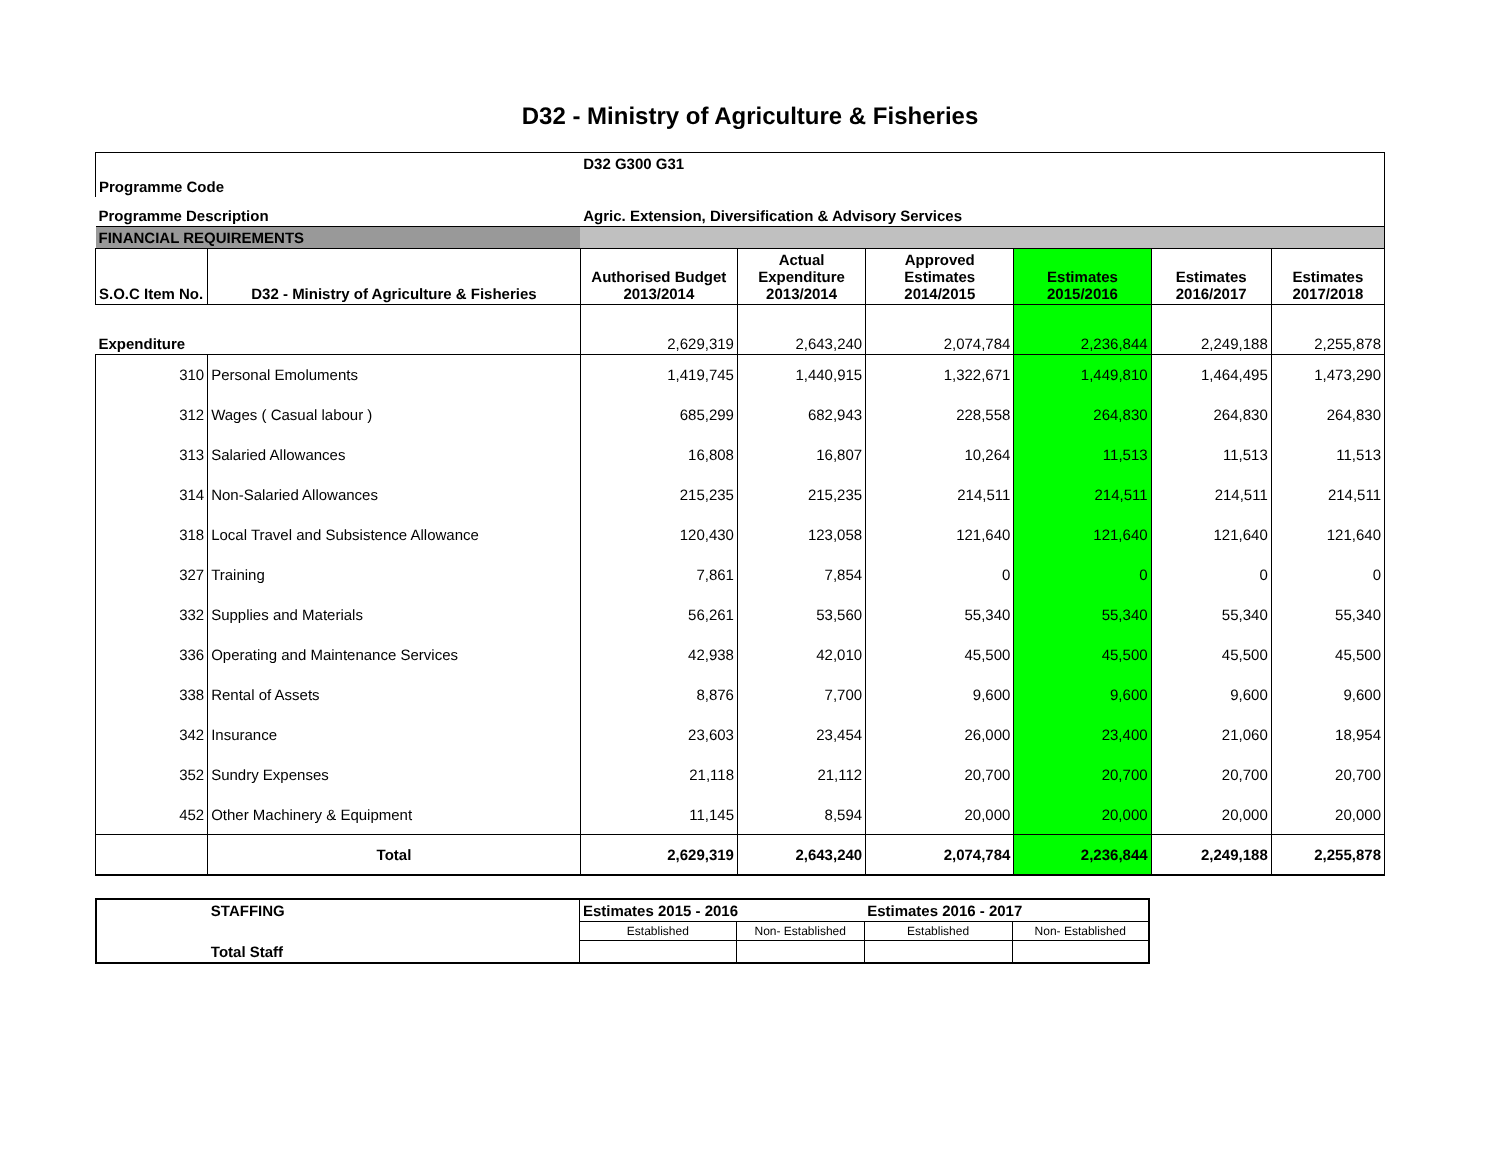D32 - Ministry of Agriculture & Fisheries
| Programme Code | | D32 G300 G31 | | | | | |
| Programme Description | | Agric. Extension, Diversification & Advisory Services | | | | | |
| FINANCIAL REQUIREMENTS | | | | | | | |
| S.O.C Item No. | D32 - Ministry of Agriculture & Fisheries | Authorised Budget 2013/2014 | Actual Expenditure 2013/2014 | Approved Estimates 2014/2015 | Estimates 2015/2016 | Estimates 2016/2017 | Estimates 2017/2018 |
| Expenditure | | 2,629,319 | 2,643,240 | 2,074,784 | 2,236,844 | 2,249,188 | 2,255,878 |
| 310 | Personal Emoluments | 1,419,745 | 1,440,915 | 1,322,671 | 1,449,810 | 1,464,495 | 1,473,290 |
| 312 | Wages ( Casual labour ) | 685,299 | 682,943 | 228,558 | 264,830 | 264,830 | 264,830 |
| 313 | Salaried Allowances | 16,808 | 16,807 | 10,264 | 11,513 | 11,513 | 11,513 |
| 314 | Non-Salaried Allowances | 215,235 | 215,235 | 214,511 | 214,511 | 214,511 | 214,511 |
| 318 | Local Travel and Subsistence Allowance | 120,430 | 123,058 | 121,640 | 121,640 | 121,640 | 121,640 |
| 327 | Training | 7,861 | 7,854 | 0 | 0 | 0 | 0 |
| 332 | Supplies and Materials | 56,261 | 53,560 | 55,340 | 55,340 | 55,340 | 55,340 |
| 336 | Operating and Maintenance Services | 42,938 | 42,010 | 45,500 | 45,500 | 45,500 | 45,500 |
| 338 | Rental of Assets | 8,876 | 7,700 | 9,600 | 9,600 | 9,600 | 9,600 |
| 342 | Insurance | 23,603 | 23,454 | 26,000 | 23,400 | 21,060 | 18,954 |
| 352 | Sundry Expenses | 21,118 | 21,112 | 20,700 | 20,700 | 20,700 | 20,700 |
| 452 | Other Machinery & Equipment | 11,145 | 8,594 | 20,000 | 20,000 | 20,000 | 20,000 |
| | Total | 2,629,319 | 2,643,240 | 2,074,784 | 2,236,844 | 2,249,188 | 2,255,878 |
| | STAFFING | Estimates 2015 - 2016 | | Estimates 2016 - 2017 | |
| | | Established | Non- Established | Established | Non- Established |
| | Total Staff | | | | |